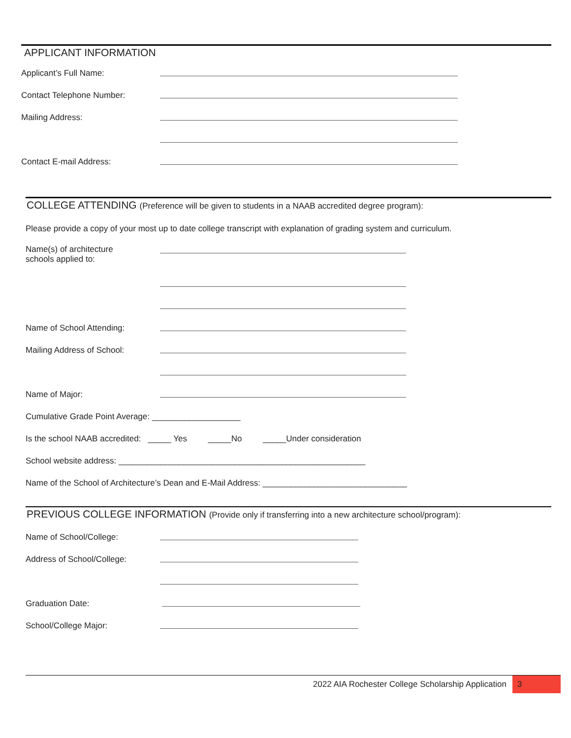APPLICANT INFORMATION
Applicant’s Full Name:
Contact Telephone Number:
Mailing Address:
Contact E-mail Address:
COLLEGE ATTENDING (Preference will be given to students in a NAAB accredited degree program):
Please provide a copy of your most up to date college transcript with explanation of grading system and curriculum.
Name(s) of architecture
schools applied to:
Name of School Attending:
Mailing Address of School:
Name of Major:
Cumulative Grade Point Average: ___________________
Is the school NAAB accredited: _____ Yes _____No _____Under consideration
School website address: _____________________________________________________
Name of the School of Architecture’s Dean and E-Mail Address: _______________________________
PREVIOUS COLLEGE INFORMATION (Provide only if transferring into a new architecture school/program):
Name of School/College:
Address of School/College:
Graduation Date:
School/College Major:
2022 AIA Rochester College Scholarship Application 3